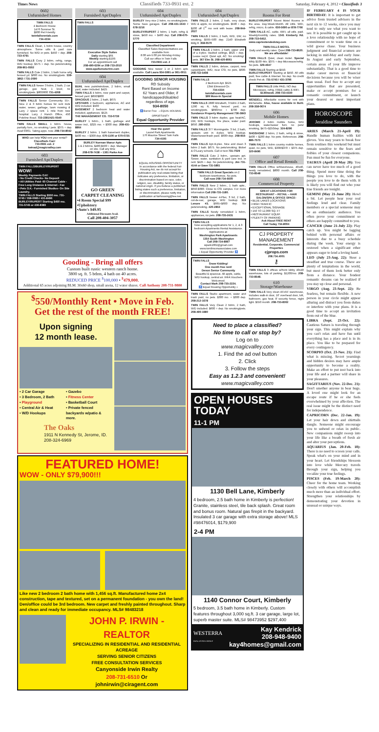Times News Classifieds 733-0931 ext. 2 Saturday, February 4, 2012 • Classifieds 3
0602
Unfurnished Homes
TWIN FALLS
4 Bedroom House
1476 Sommer St.
$900 Pet Friendly
twinfallsrentals.com
734-4334
TWIN FALLS Clean, 1 bdrm house, country atmosphere. Some utils & yard care furnished. No W/D or pets. $450 + dep. 208-733-4791
TWIN FALLS Cozy 2 bdrm, refrig, range, W/D hookup, $575 + dep. No pets/smoking. 208-961-0502
TWIN FALLS Cute 2 bdrm, 1 bath home w/lg fenced yd. $600 mo. No smoking/pets. 539-3862 / 731-2090
TWIN FALLS Newer 3 bdrm, 2 bath, 2 car garage, gas heat, 1 level, no smoking/pets. $800/800 731-4268
TWIN FALLS Senior Community 55+. Nice 2 & 3 bdrm homes for rent incls water, sewer, garbage, lawn mowing & Lazy J space rent. 1 mile from new hospital. Lazy J Ranch Office, 450 Poleline Road. 733-2281/421-0540
TWIN FALLS SMALL 1 bdrm. house, partially furn., no smoking / pets. $375 + dep. Avail 03/01. Taking apps. now. 208-734-8042
WHO can help YOU rent your rental? Classifieds Can!
733-0931 ext. 2
twinad@magicvalley.com
603
Furnished Apt/Duplex
TWIN FALLS/BURLEY/RUPERT
WOW!
Weekly Payments O.K!
• No Credit Checks- No Deposit
• All Utilities Paid- 60 Channel Cable - Free Long Distance & Internet - Fax
• Pets O.K.- Furnished Studios- On Site Laundry.
TWIN FALLS Starting $550 mo. 731-5745 / 358-0085 / 431-8496
BURLEY/RUPERT Starting $450 mo. 731-5745 or 436-8383
603
Furnished Apt/Duplex
TWIN FALLS
Executive Style Suites
Daily starting $69.
Weekly starting $199.
For an appointment call
208-490-6294 or 208-733-2010
www.apollomotorinn.com
604
Unfurnished Apt/Duplex
BUHL new paint/windows, 2 bdrm, small yard, water included. $425
TWIN FALLS 4 bdrm, new paint and carpet, fenced yard. $850/$800
SPACIOUS 2 bdrm., 2 bath, $675
UPSTAIRS 2 bedroom, appliances, AC and W/D included. $500
BASEMENT 2 bedroom heat and water included, appliances. $525
THE MANAGEMENT CO. 733-0739
BURLEY 1 bdrm., 1 bath, garbage and sewer incl., $325 mo. + $300 dep. 208-431-8864
BURLEY 2 bdrm. 1 bath basement duplex, $400 mo. + $300 dep. 670-1100 or 670-0725
BURLEY Norman Manor Apts
1 & 2 bdrms, $400-$500 + dep. Manager on site. Call any time
208-678-7438 ~ 1361 Parke Ave
GO GREEN
CARPET CLEANING
•4 Room Special $99
•Upholstery
•Auto's $49.95
Additional Discounts Avail.
Call 208-404-3057
604
Unfurnished Apt/Duplex
BURLEY Very nice 2 bdrm, no smoking/pets. Some have garages. Call 208-431-1643 / 678-3216
BURLEY/RUPERT 2 bdrm, 1 bath, refrig & stove, $450 mo. + $400 dep. Call 208-670-5770
Classified Department
Classified Sales Representatives are available from
8:00 am-5:00 pm Monday-Friday
Call our office in Twin Falls
733-0931 ext. 2
GOODING Nice newer 1 or 2 bdrm apts available. Call Laura 934-5991 or 961-0011
GOODING SENIOR HOUSING
RD Subsidy
Rent Based on Income
62 Years and Older, if handicapped/disabled regardless of age.
934-8050
♿ Barrier Free ⌂ EQUAL HOUSING OPPORTUNITY
Equal Opportunity Provider
Hear the quiet!
Laurel Park Apartments
176 Maurice Street Twin Falls
734-4195
⌂
EQUAL HOUSING OPPORTUNITY
In accordance with the federal Fair Housing Act, we do not accept for publication any real estate listing that indicates any preference, limitation, or discrimination based on race, color, religion, sex, disability, family status, or national origin. If you believe a published listing states such a preference, limitation, or discrimination, please notify this publication at fairhousing@lee.net.
Gooding - Bring all offers
Custom built rustic western ranch home.
3800 sq. ft. 5 bdrm, 4 bath on 40 acres.
REDUCED PRICE <sup>$</sup>100,000 • <sup>$</sup>479,000.
Additional 65 acres adjoining BLM. 30x60 shop, small arena, 12 water shares. Call Anthony 208-731-9800
<sup>$</sup>550/Monthly Rent • Move in Feb.
Get the rest of the month FREE!
Upon signing
12 month lease.
• 2 Car Garage
• 3 Bedroom, 2 Bath
• Playground
• Central Air & Heat
• W/D Hookups
• Gazebo
• Fitness Center
• Basketball Court
• Private fenced backyards w/patio & more.
The Oaks
1911 N Kennedy St, Jerome, ID.
208-324-6969
FEATURED HOME!
WOW - ONLY $79,900!!!
Like new 2 bedroom 2 bath home with 1,456 sq.ft. Manufactured home 2x4 construction, tape and textured, set on a permanent foundation - you own the land! Den/office could be 3rd bedroom. New carpet and freshly painted throughout. Sharp and clean and ready for immediate occupancy. MLS# 98483218
JOHN P. IRWIN - REALTOR
SPECIALIZING IN RESIDENTIAL AND RESIDENTIAL ACREAGE
SERVING SENIOR CITIZENS
FREE CONSULTATION SERVICES
Canyonside Irwin Realty
208-731-6510 Or
johnirwin@ciragent.com
604
Unfurnished Apt/Duplex
TWIN FALLS 2 bdrm, 2 bath, very clean, W/D & appls, no smoking/pets. $590 + dep. $200 off 1<sup>st</sup> mo rent with lease. 208-944-2027
TWIN FALLS 2 bdrm, 2 bath, W/D, DW, no smoking, $595+500 dep. 2140 Elizabeth Bldg 8. 358-0570
TWIN FALLS 2 bdrm, 2 bath, upper unit of a 4-plex. Vaulted ceilings, $625 + dep. Lease req'd. Quiet apt, AC. No smoking/ pets. 367 Elm St. 208-420-8061
TWIN FALLS 2 bdrm, deluxe, carport, new carpet/paint, W/D, near CSI, no pets, $600. 208-732-5408
TWIN FALLS
2 Bedroom Apt. $525
1344 Elmwood Cir.
734-4334
twinfallsrentals.com
$99 Move-In Special
TWIN FALLS 2880 Elizabeth, 3 bdrm 2 bath, 1290 sq ft, fully fenced yard, no smoking/pets. $890/mo + $700 dep. Sundance Property Management 736-3843
TWIN FALLS 3 bdrm duplex, gas heat/AC, DW, W/D hookups, fire place, water paid. $650. 280-2555
TWIN FALLS 377 Morningside. 3 bd, 2 bath, upstairs unit in 4-plex. W/D hookup. Water/sewer/trash paid. $600+dep. 208-954-2180.
TWIN FALLS Apt./4-plex. Nice and clean 3 bdrm 2 bath. $675. No pets/smoking. Bickel & O'Leary schools. Call or text 731-7029
TWIN FALLS Cute 2 bdrm., upstairs apt. Sewer, water, sanitation & yard care incl. in rent. $425 + dep. No pets/smoking. Jim 731-4144 or Dave 731-5861
TWIN FALLS Great Specials on 2 bedroom townhomes. No pets.
Call now 208-734-6600
TWIN FALLS New 2 bdrm., 1 bath apts., $650-$680. Close to CSI campus. For more information Call 208-735-1180.
TWIN FALLS Newer 4-Plex, 3 bd, 2 bath, cul-de-sac, garage, W/D hookup. 319 Lenore #3. $665+$600 dep. No pets/smoking. 420-2853
TWIN FALLS Newly remodeled 1 bdrm, appliances, no pets. 208-735-2431
TWIN FALLS
Now accepting applications for 1, 2, & 3 bedroom Apartments Rental Assistance. Applications at:
Washington Park Apartments
1354 South Washington
Call 208-734-8997
wpark1002@gmail.com
www.tomlinsonassociates.com
⌂ Equal Opportunity Provider ♿
TWIN FALLS
Snow Kidding!
One month free rent!
Devon Senior Community
Beautiful & spacious. All appls, cable, W/D hookup, central air. IHFA Vouchers Welcomed.
Contact Mark 208-735-2224.
♿ Equal Housing Opportunity ⌂
TWIN FALLS Studio apartment, water and trash paid, no pets. $300 mo. + $300 dep. 208-212-1678
TWIN FALLS Very Clean 2 bdrm, 2 bath, W/D included. $600 + dep. No smoking/pets. 208-490-1980
605
Rooms For Rent
BURLEY/RUPERT Nicest Motel Rooms in the area. Day-Week-Month. All Utils. WiFi, refrig, micro, & cable. 650-5690 or 878-7766
TWIN FALLS AC, cable, WiFi, all utils. paid. Weekly/monthly rates. 1341 Kimberly Rd. 208-733-6452. www.capriextendedstay.com
TWIN FALLS MOTEL
Daily and weekly rates. Quiet 208-733-8620. We are affordable!
TWIN FALLS Quiet, clean motel. Special Wkly $100–Mo. $375 + dep Microwave/refrig. No pets. 329-4647
TWIN FALLS Starting at $550.
BURLEY/RUPERT Starting at $450. All utils paid, free cable & Internet. No dep. No credit check Pet ok. 731-5745 / 431-3796
TWIN FALLS Utils PAID, NO dep. Microwave, refrig. FREE cable & WiFi. $130/week. 208-733-4330
WENDELL Affordable rooms for rent with kitchenette. Also, house available in Buhl. 208-358-0674
606
Mobile Homes
JEROME 2 bdrm mobile home, W/D hookups, water/sewer furn, no pets/ smoking, $475+$250dep. 324-8296
SHOSHONE 2 bdrm, 2 bath, refrig & stove, $400 + $200 dep. No pets. References. 208-886-7573
TWIN FALLS 1 bdrm country mobile homes, quiet, no pets, W/D, $330/$370 + $375 dep. 320-8496
607
Office and Retail Rentals
TWIN FALLS Office w/Warehouse, 40x40, newly remodeled, $800/ month. Call 208-733-8548
608
Commercial Property
GREAT LOCATIONS FOR RESTAURANT – RETAIL – HAIR SALON/SPA & OFFICE SPACE-
• BLUE LAKES LOCATIONS
• HIGH TRAFFIC
• EXCEPTIONAL SIGNAGE
• 150 TO 12,000 SQ. FT
• RESTAURANT EQUIP.
• PLENTY OF PARKING
Ask About FREE RENT
Call Today 734-8004
CJ PROPERTY MANAGEMENT
Residential, Corporate, Commercial Properties
cjprops.com
208.734.4001
⚷
TWIN FALLS 3 offices w/front lobby 40x40 warehouse, lots of parking. $1200/mo. 208-733-8548.
610
Storage/Warehouse
TWIN FALLS Very clean 45'x55' warehouse, includes walk-in door, 16' overhead door, loft, bathroom, gas heat, 8' security fence, night light. $550 month. 208-733-8302
Need to place a classified?
No time to call or stop by?
Log on to
www.magicvalley.com
1. Find the ad owl button
2. Click
3. Follow the steps
Easy as 1.2.3 and convenient!
www.magicvalley.com
OPEN HOUSES TODAY
11-1 PM
1130 Bell Lane, Kimberly
4 bedroom, 2.5 bath home in Kimberly is perfection! Granite, stainless steel, tile back splash. Great room and bonus room. Natural gas firepit in the backyard. Insulated 3 car garage with extra storage above! MLS #98476014, $179,900
2-4 PM
1140 Connor Court, Kimberly
5 bedroom, 3.5 bath home in Kimberly. Custom features throughout 3,000 sq.ft. 3 car garage, large lot, superb master suite. MLS# 98473952 $297,400
WESTERRA
REAL ESTATE GROUP
Kay Kendrick
208-948-9400
kay4homes@gmail.com
IF FEBRUARY 4 IS YOUR BIRTHDAY: It is important to get advice from trusted advisers in the next six to 12 weeks, since you may tend to only see what you want to see. It is possible to get caught up in a love relationship with no hope of commitment or to waste time on a wild goose chase. Your business judgment and financial acumen are lacking in mid-May and early June. In August and early September, certain areas of your life improve substantially. That is a good time to make career moves or financial decisions because you will be wiser than usual. Feel free to accept any opportunities that are presented, make or accept promises for a romantic commitment, or launch your dearest or most important plans.
HOROSCOPE
Jeraldine Saunders
ARIES (March 21-April 19): Handle human frailties with kid gloves. You may yearn to break free from routines this weekend but must remain sensitive to the fears and foibles of your closest companions. Fun must be fun for everyone.
TAURUS (April 20-May 20): You can never have too much of a good thing. Spend more time doing the things you love to do, with the people you love to do them with. It is likely you will find out who your true friends are tonight.
GEMINI (May 21-June 20): Howl a bit. Let people hear your real feelings loud and clear. Family members or a special someone may be an enthusiastic audience. You often prove your commitment so others are happily committed to you.
CANCER (June 21-July 22): Play catch up. You might be lagging behind with personal affairs or interests due to a busy schedule during the week. Your energy is restored when a significant other appears eager to lend a loving hand.
LEO (July 23-Aug. 22): Steer a steadfast and true course. There are plenty of temptations in the world, but most of them look better only from a distance. Your fondest romantic dreams can be realized if you stay up close and personal.
VIRGO (Aug. 23-Sept. 22): Be fearless, but remain flexible. A new person in your circle might appear alluring and distract you from duties or interfere with your plans. It is a good time to accept an invitation from out of the blue.
LIBRA (Sept. 23-Oct. 22): Cautious Saturn is traveling through your sign. This might explain why you can't relax and have fun until everything has a place and is in its place. You like to be prepared for every contingency.
SCORPIO (Oct. 23-Nov. 21): Find what is missing. Secret yearnings and hidden desires may have ample opportunity to become a reality. Make an effort to put zest back into your life and a partner will share in your pleasures.
SAGITTARIUS (Nov. 22-Dec. 21): Don't smother anyone in bear hugs. A loved one might look for an escape route if he or she feels overwhelmed by your affection. The real issue might be the distinct need for independence.
CAPRICORN (Dec. 22-Jan. 19): Let your hair down and shirttails dangle. Someone might encourage you to unbend or relax in public. New companions might sweep into your life like a breath of fresh air and alter your perceptions.
AQUARIUS (Jan. 20-Feb. 18): There is no need to screen your calls. Speak what's on your mind and in your heart. Let friendships blossom into love while Mercury travels through your sign, helping you vocalize your true feelings.
PISCES (Feb. 19-March 20): Cheer for the home team. Working closely with others will accomplish much more than an individual effort. Strengthen your relationships by demonstrating your devotion in unusual or unique ways.